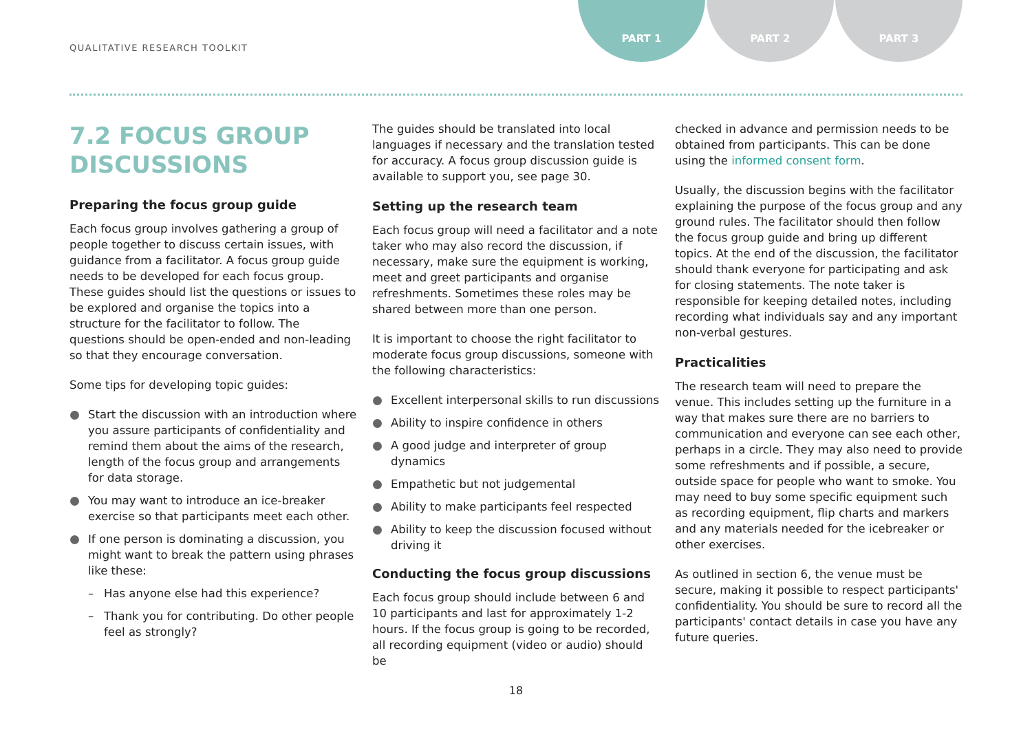QUALITATIVE RESEARCH TOOLKIT
PART 1 PART 2 PART 3
7.2 FOCUS GROUP DISCUSSIONS
Preparing the focus group guide
Each focus group involves gathering a group of people together to discuss certain issues, with guidance from a facilitator. A focus group guide needs to be developed for each focus group. These guides should list the questions or issues to be explored and organise the topics into a structure for the facilitator to follow. The questions should be open-ended and non-leading so that they encourage conversation.
Some tips for developing topic guides:
Start the discussion with an introduction where you assure participants of confidentiality and remind them about the aims of the research, length of the focus group and arrangements for data storage.
You may want to introduce an ice-breaker exercise so that participants meet each other.
If one person is dominating a discussion, you might want to break the pattern using phrases like these:
– Has anyone else had this experience?
– Thank you for contributing. Do other people feel as strongly?
The guides should be translated into local languages if necessary and the translation tested for accuracy. A focus group discussion guide is available to support you, see page 30.
Setting up the research team
Each focus group will need a facilitator and a note taker who may also record the discussion, if necessary, make sure the equipment is working, meet and greet participants and organise refreshments. Sometimes these roles may be shared between more than one person.
It is important to choose the right facilitator to moderate focus group discussions, someone with the following characteristics:
Excellent interpersonal skills to run discussions
Ability to inspire confidence in others
A good judge and interpreter of group dynamics
Empathetic but not judgemental
Ability to make participants feel respected
Ability to keep the discussion focused without driving it
Conducting the focus group discussions
Each focus group should include between 6 and 10 participants and last for approximately 1-2 hours. If the focus group is going to be recorded, all recording equipment (video or audio) should be
checked in advance and permission needs to be obtained from participants. This can be done using the informed consent form.
Usually, the discussion begins with the facilitator explaining the purpose of the focus group and any ground rules. The facilitator should then follow the focus group guide and bring up different topics. At the end of the discussion, the facilitator should thank everyone for participating and ask for closing statements. The note taker is responsible for keeping detailed notes, including recording what individuals say and any important non-verbal gestures.
Practicalities
The research team will need to prepare the venue. This includes setting up the furniture in a way that makes sure there are no barriers to communication and everyone can see each other, perhaps in a circle. They may also need to provide some refreshments and if possible, a secure, outside space for people who want to smoke. You may need to buy some specific equipment such as recording equipment, flip charts and markers and any materials needed for the icebreaker or other exercises.
As outlined in section 6, the venue must be secure, making it possible to respect participants' confidentiality. You should be sure to record all the participants' contact details in case you have any future queries.
18